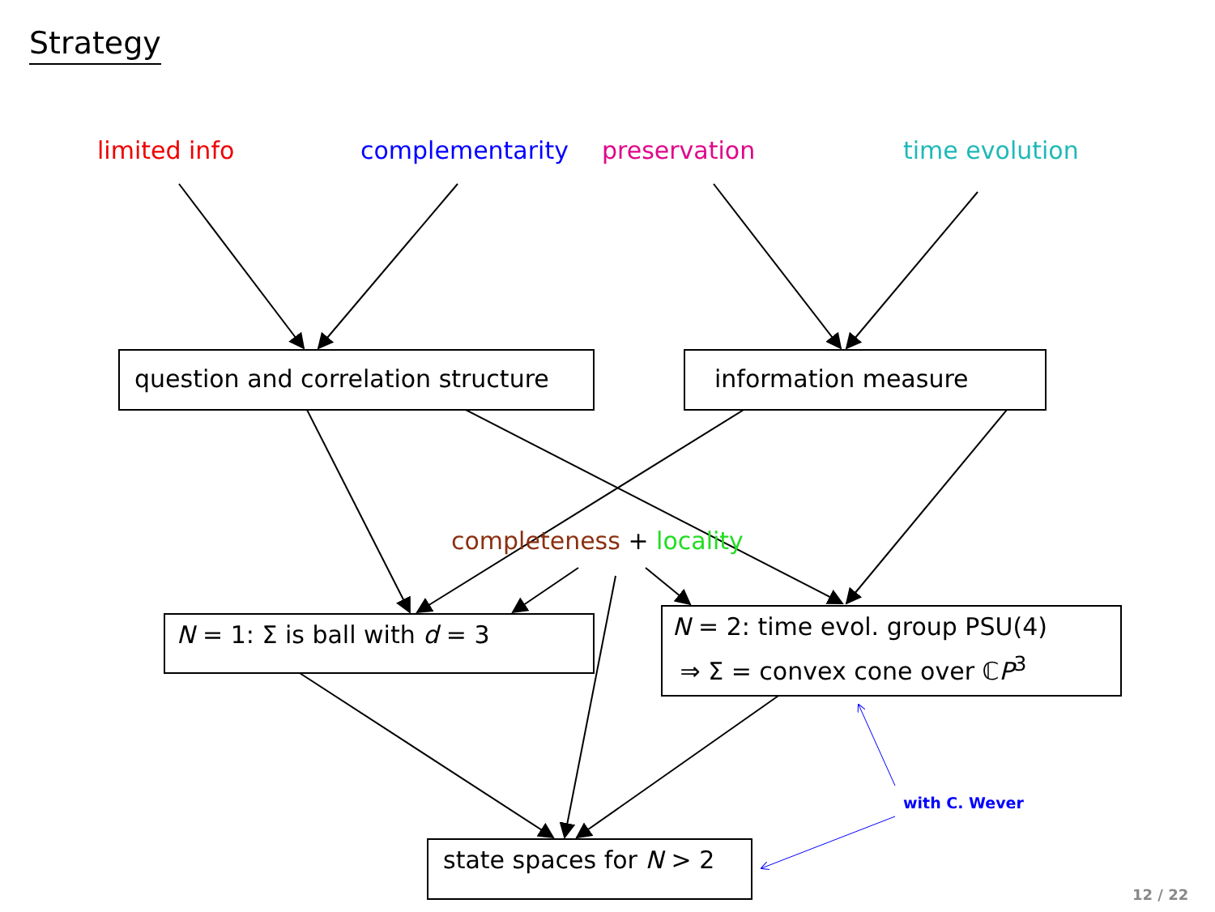Strategy
limited info complementarity preservation time evolution
question and correlation structure
information measure
completeness + locality
N = 1: Σ is ball with d = 3
N = 2: time evol. group PSU(4)
⇒ Σ = convex cone over ℂP<sup>3</sup>
with C. Wever
state spaces for N > 2
12 / 22